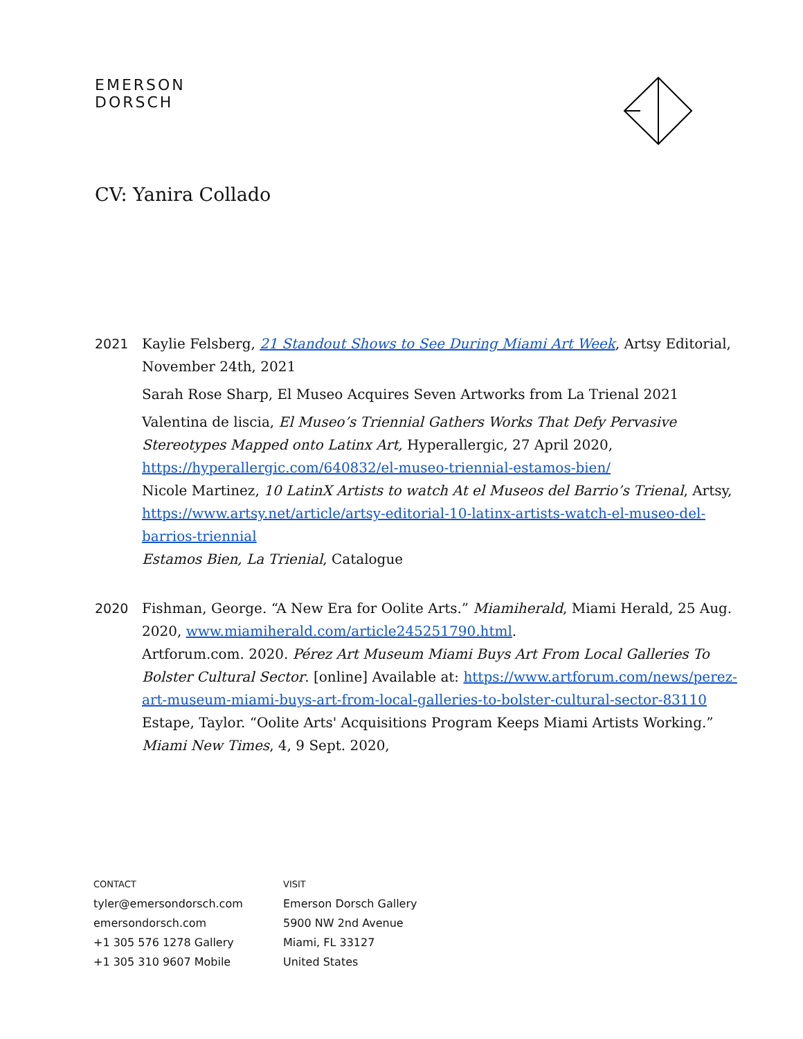EMERSON
DORSCH
CV: Yanira Collado
2021 Kaylie Felsberg, 21 Standout Shows to See During Miami Art Week, Artsy Editorial, November 24th, 2021
Sarah Rose Sharp, El Museo Acquires Seven Artworks from La Trienal 2021
Valentina de liscia, El Museo’s Triennial Gathers Works That Defy Pervasive Stereotypes Mapped onto Latinx Art, Hyperallergic, 27 April 2020, https://hyperallergic.com/640832/el-museo-triennial-estamos-bien/
Nicole Martinez, 10 LatinX Artists to watch At el Museos del Barrio’s Trienal, Artsy, https://www.artsy.net/article/artsy-editorial-10-latinx-artists-watch-el-museo-del-barrios-triennial
Estamos Bien, La Trienial, Catalogue
2020 Fishman, George. “A New Era for Oolite Arts.” Miamiherald, Miami Herald, 25 Aug. 2020, www.miamiherald.com/article245251790.html.
Artforum.com. 2020. Pérez Art Museum Miami Buys Art From Local Galleries To Bolster Cultural Sector. [online] Available at: https://www.artforum.com/news/perez-art-museum-miami-buys-art-from-local-galleries-to-bolster-cultural-sector-83110
Estape, Taylor. “Oolite Arts' Acquisitions Program Keeps Miami Artists Working.” Miami New Times, 4, 9 Sept. 2020,
CONTACT
tyler@emersondorsch.com
emersondorsch.com
+1 305 576 1278 Gallery
+1 305 310 9607 Mobile
VISIT
Emerson Dorsch Gallery
5900 NW 2nd Avenue
Miami, FL 33127
United States